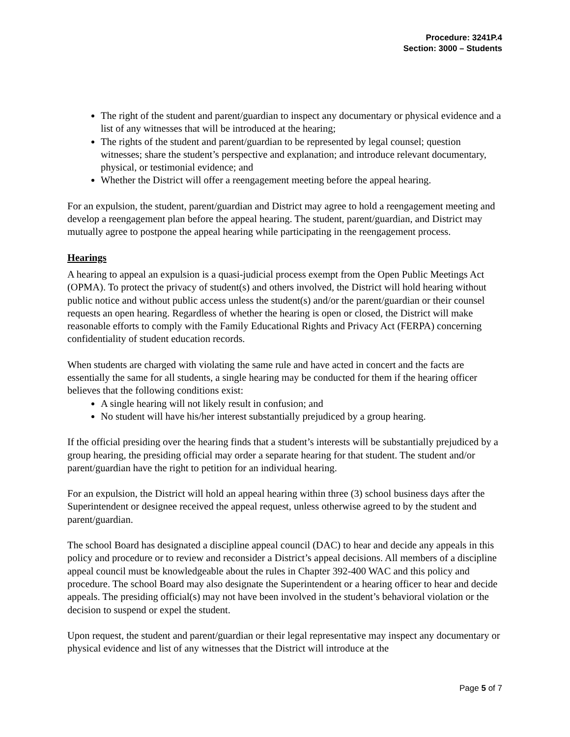Procedure: 3241P.4
Section: 3000 – Students
The right of the student and parent/guardian to inspect any documentary or physical evidence and a list of any witnesses that will be introduced at the hearing;
The rights of the student and parent/guardian to be represented by legal counsel; question witnesses; share the student’s perspective and explanation; and introduce relevant documentary, physical, or testimonial evidence; and
Whether the District will offer a reengagement meeting before the appeal hearing.
For an expulsion, the student, parent/guardian and District may agree to hold a reengagement meeting and develop a reengagement plan before the appeal hearing. The student, parent/guardian, and District may mutually agree to postpone the appeal hearing while participating in the reengagement process.
Hearings
A hearing to appeal an expulsion is a quasi-judicial process exempt from the Open Public Meetings Act (OPMA). To protect the privacy of student(s) and others involved, the District will hold hearing without public notice and without public access unless the student(s) and/or the parent/guardian or their counsel requests an open hearing. Regardless of whether the hearing is open or closed, the District will make reasonable efforts to comply with the Family Educational Rights and Privacy Act (FERPA) concerning confidentiality of student education records.
When students are charged with violating the same rule and have acted in concert and the facts are essentially the same for all students, a single hearing may be conducted for them if the hearing officer believes that the following conditions exist:
A single hearing will not likely result in confusion; and
No student will have his/her interest substantially prejudiced by a group hearing.
If the official presiding over the hearing finds that a student’s interests will be substantially prejudiced by a group hearing, the presiding official may order a separate hearing for that student. The student and/or parent/guardian have the right to petition for an individual hearing.
For an expulsion, the District will hold an appeal hearing within three (3) school business days after the Superintendent or designee received the appeal request, unless otherwise agreed to by the student and parent/guardian.
The school Board has designated a discipline appeal council (DAC) to hear and decide any appeals in this policy and procedure or to review and reconsider a District’s appeal decisions. All members of a discipline appeal council must be knowledgeable about the rules in Chapter 392-400 WAC and this policy and procedure. The school Board may also designate the Superintendent or a hearing officer to hear and decide appeals. The presiding official(s) may not have been involved in the student’s behavioral violation or the decision to suspend or expel the student.
Upon request, the student and parent/guardian or their legal representative may inspect any documentary or physical evidence and list of any witnesses that the District will introduce at the
Page 5 of 7